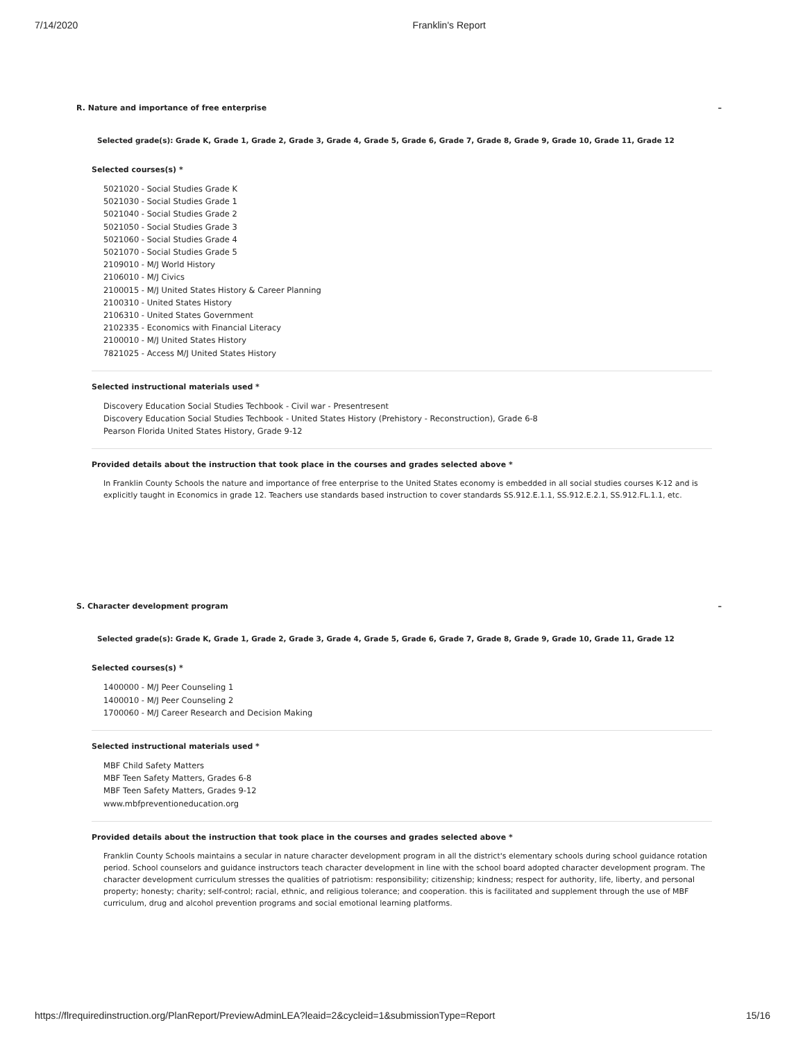7/14/2020 Franklin's Report
R. Nature and importance of free enterprise –
Selected grade(s): Grade K, Grade 1, Grade 2, Grade 3, Grade 4, Grade 5, Grade 6, Grade 7, Grade 8, Grade 9, Grade 10, Grade 11, Grade 12
Selected courses(s) *
5021020 - Social Studies Grade K
5021030 - Social Studies Grade 1
5021040 - Social Studies Grade 2
5021050 - Social Studies Grade 3
5021060 - Social Studies Grade 4
5021070 - Social Studies Grade 5
2109010 - M/J World History
2106010 - M/J Civics
2100015 - M/J United States History & Career Planning
2100310 - United States History
2106310 - United States Government
2102335 - Economics with Financial Literacy
2100010 - M/J United States History
7821025 - Access M/J United States History
Selected instructional materials used *
Discovery Education Social Studies Techbook - Civil war - Presentresent
Discovery Education Social Studies Techbook - United States History (Prehistory - Reconstruction), Grade 6-8
Pearson Florida United States History, Grade 9-12
Provided details about the instruction that took place in the courses and grades selected above *
In Franklin County Schools the nature and importance of free enterprise to the United States economy is embedded in all social studies courses K-12 and is explicitly taught in Economics in grade 12. Teachers use standards based instruction to cover standards SS.912.E.1.1, SS.912.E.2.1, SS.912.FL.1.1, etc.
S. Character development program –
Selected grade(s): Grade K, Grade 1, Grade 2, Grade 3, Grade 4, Grade 5, Grade 6, Grade 7, Grade 8, Grade 9, Grade 10, Grade 11, Grade 12
Selected courses(s) *
1400000 - M/J Peer Counseling 1
1400010 - M/J Peer Counseling 2
1700060 - M/J Career Research and Decision Making
Selected instructional materials used *
MBF Child Safety Matters
MBF Teen Safety Matters, Grades 6-8
MBF Teen Safety Matters, Grades 9-12
www.mbfpreventioneducation.org
Provided details about the instruction that took place in the courses and grades selected above *
Franklin County Schools maintains a secular in nature character development program in all the district's elementary schools during school guidance rotation period. School counselors and guidance instructors teach character development in line with the school board adopted character development program. The character development curriculum stresses the qualities of patriotism: responsibility; citizenship; kindness; respect for authority, life, liberty, and personal property; honesty; charity; self-control; racial, ethnic, and religious tolerance; and cooperation. this is facilitated and supplement through the use of MBF curriculum, drug and alcohol prevention programs and social emotional learning platforms.
https://flrequiredinstruction.org/PlanReport/PreviewAdminLEA?leaid=2&cycleid=1&submissionType=Report 15/16